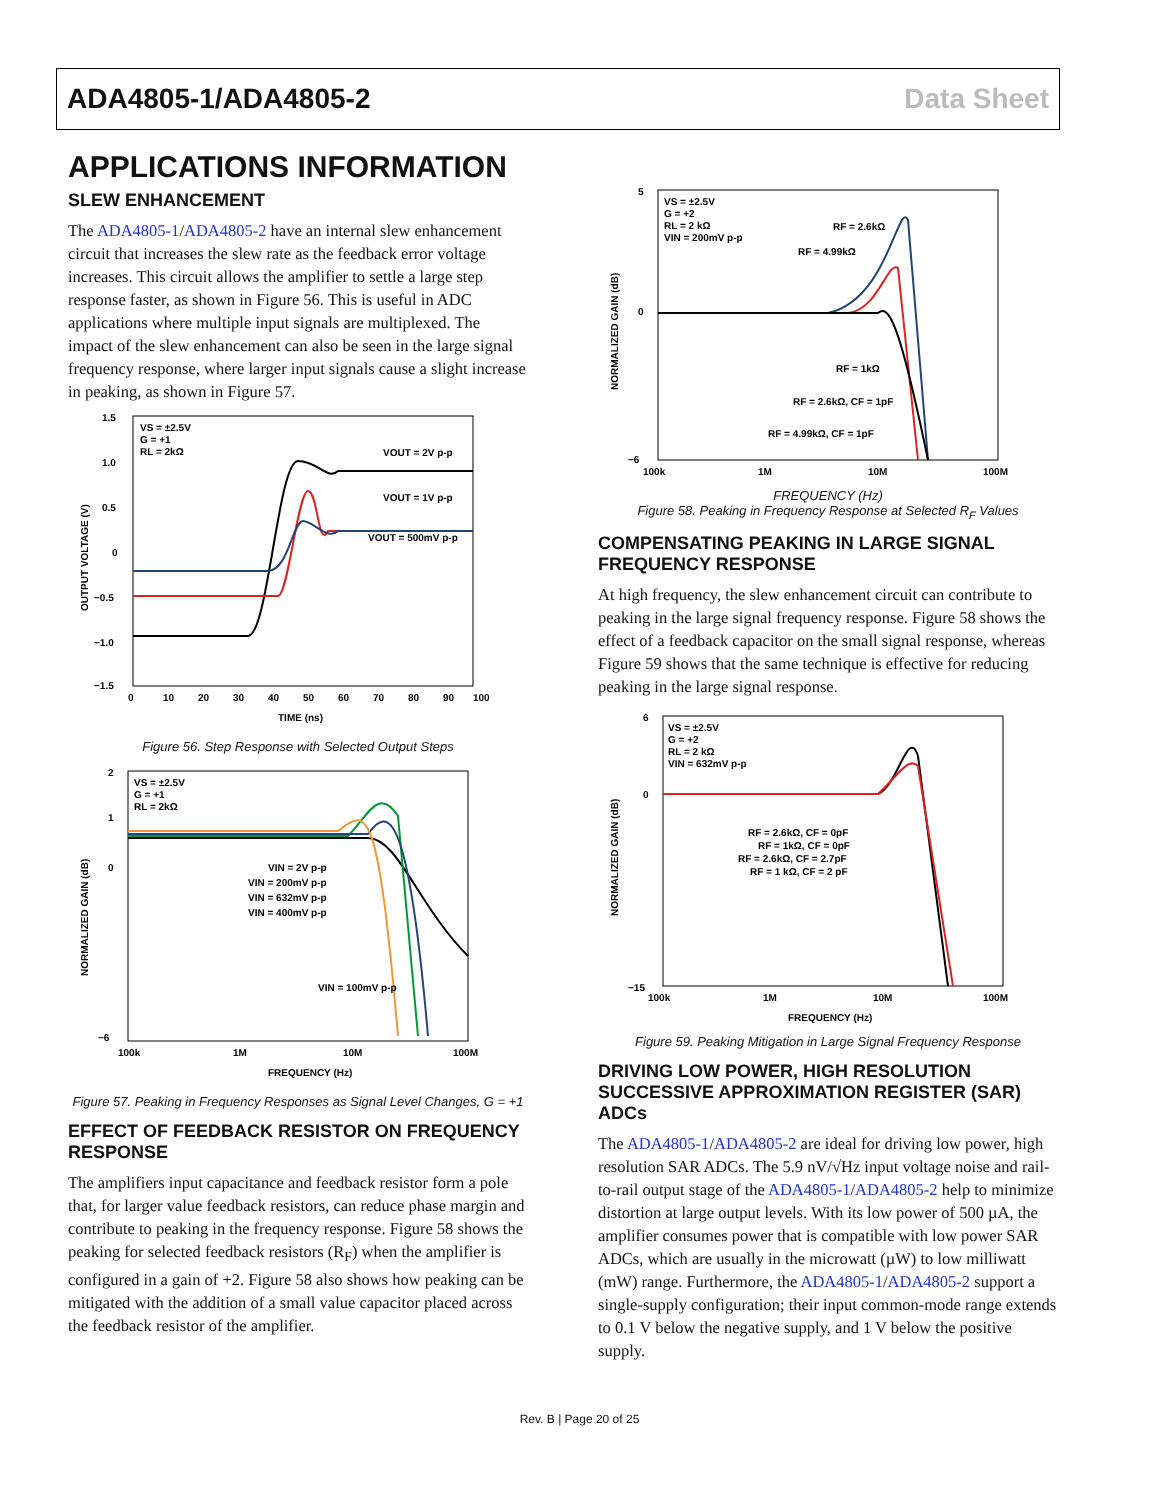ADA4805-1/ADA4805-2 Data Sheet
APPLICATIONS INFORMATION
SLEW ENHANCEMENT
The ADA4805-1/ADA4805-2 have an internal slew enhancement circuit that increases the slew rate as the feedback error voltage increases. This circuit allows the amplifier to settle a large step response faster, as shown in Figure 56. This is useful in ADC applications where multiple input signals are multiplexed. The impact of the slew enhancement can also be seen in the large signal frequency response, where larger input signals cause a slight increase in peaking, as shown in Figure 57.
VS = ±2.5V
G = +1
RL = 2kΩ
VOUT = 2V p-p
VOUT = 1V p-p
VOUT = 500mV p-p
1.5
1.0
0.5
0
−0.5
−1.0
−1.5
0
10
20
30
40
50
60
70
80
90
100
TIME (ns)
OUTPUT VOLTAGE (V)
Figure 56. Step Response with Selected Output Steps
VS = ±2.5V
G = +1
RL = 2kΩ
VIN = 2V p-p
VIN = 200mV p-p
VIN = 632mV p-p
VIN = 400mV p-p
VIN = 100mV p-p
2
1
0
−6
100k
1M
10M
100M
FREQUENCY (Hz)
NORMALIZED GAIN (dB)
Figure 57. Peaking in Frequency Responses as Signal Level Changes, G = +1
EFFECT OF FEEDBACK RESISTOR ON FREQUENCY RESPONSE
The amplifiers input capacitance and feedback resistor form a pole that, for larger value feedback resistors, can reduce phase margin and contribute to peaking in the frequency response. Figure 58 shows the peaking for selected feedback resistors (R<sub>F</sub>) when the amplifier is configured in a gain of +2. Figure 58 also shows how peaking can be mitigated with the addition of a small value capacitor placed across the feedback resistor of the amplifier.
VS = ±2.5V
G = +2
RL = 2 kΩ
VIN = 200mV p-p
RF = 2.6kΩ
RF = 4.99kΩ
RF = 1kΩ
RF = 2.6kΩ, CF = 1pF
RF = 4.99kΩ, CF = 1pF
5
0
−6
100k
1M
10M
100M
NORMALIZED GAIN (dB)
FREQUENCY (Hz)
Figure 58. Peaking in Frequency Response at Selected R<sub>F</sub> Values
COMPENSATING PEAKING IN LARGE SIGNAL FREQUENCY RESPONSE
At high frequency, the slew enhancement circuit can contribute to peaking in the large signal frequency response. Figure 58 shows the effect of a feedback capacitor on the small signal response, whereas Figure 59 shows that the same technique is effective for reducing peaking in the large signal response.
VS = ±2.5V
G = +2
RL = 2 kΩ
VIN = 632mV p-p
RF = 2.6kΩ, CF = 0pF
RF = 1kΩ, CF = 0pF
RF = 2.6kΩ, CF = 2.7pF
RF = 1 kΩ, CF = 2 pF
6
0
−15
100k
1M
10M
100M
FREQUENCY (Hz)
NORMALIZED GAIN (dB)
Figure 59. Peaking Mitigation in Large Signal Frequency Response
DRIVING LOW POWER, HIGH RESOLUTION SUCCESSIVE APPROXIMATION REGISTER (SAR) ADCs
The ADA4805-1/ADA4805-2 are ideal for driving low power, high resolution SAR ADCs. The 5.9 nV/√Hz input voltage noise and rail-to-rail output stage of the ADA4805-1/ADA4805-2 help to minimize distortion at large output levels. With its low power of 500 µA, the amplifier consumes power that is compatible with low power SAR ADCs, which are usually in the microwatt (µW) to low milliwatt (mW) range. Furthermore, the ADA4805-1/ADA4805-2 support a single-supply configuration; their input common-mode range extends to 0.1 V below the negative supply, and 1 V below the positive supply.
Rev. B | Page 20 of 25